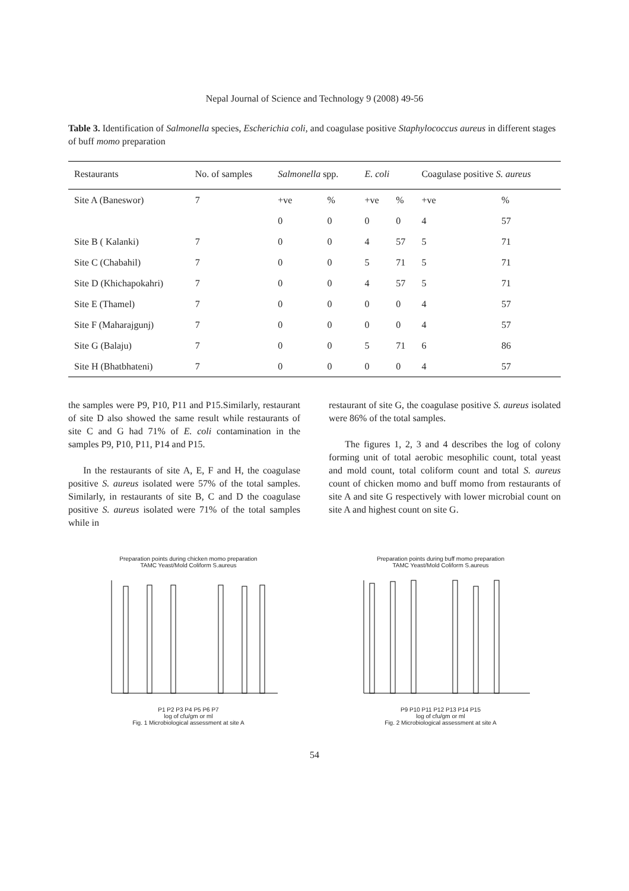Nepal Journal of Science and Technology 9 (2008) 49-56
Table 3. Identification of Salmonella species, Escherichia coli, and coagulase positive Staphylococcus aureus in different stages of buff momo preparation
| Restaurants | No. of samples | Salmonella spp. | | E. coli | | Coagulase positive S. aureus | |
| --- | --- | --- | --- | --- | --- | --- | --- |
| Site A (Baneswor) | 7 | +ve | % | +ve | % | +ve | % |
| | | 0 | 0 | 0 | 0 | 4 | 57 |
| Site B ( Kalanki) | 7 | 0 | 0 | 4 | 57 | 5 | 71 |
| Site C (Chabahil) | 7 | 0 | 0 | 5 | 71 | 5 | 71 |
| Site D (Khichapokahri) | 7 | 0 | 0 | 4 | 57 | 5 | 71 |
| Site E (Thamel) | 7 | 0 | 0 | 0 | 0 | 4 | 57 |
| Site F (Maharajgunj) | 7 | 0 | 0 | 0 | 0 | 4 | 57 |
| Site G (Balaju) | 7 | 0 | 0 | 5 | 71 | 6 | 86 |
| Site H (Bhatbhateni) | 7 | 0 | 0 | 0 | 0 | 4 | 57 |
the samples were P9, P10, P11 and P15.Similarly, restaurant of site D also showed the same result while restaurants of site C and G had 71% of E. coli contamination in the samples P9, P10, P11, P14 and P15.
In the restaurants of site A, E, F and H, the coagulase positive S. aureus isolated were 57% of the total samples. Similarly, in restaurants of site B, C and D the coagulase positive S. aureus isolated were 71% of the total samples while in
restaurant of site G, the coagulase positive S. aureus isolated were 86% of the total samples.
The figures 1, 2, 3 and 4 describes the log of colony forming unit of total aerobic mesophilic count, total yeast and mold count, total coliform count and total S. aureus count of chicken momo and buff momo from restaurants of site A and site G respectively with lower microbial count on site A and highest count on site G.
Preparation points during chicken momo preparation
TAMC Yeast/Mold Coliform S.aureus
P1 P2 P3 P4 P5 P6 P7
log of cfu/gm or ml
Fig. 1 Microbiological assessment at site A
Preparation points during buff momo preparation
TAMC Yeast/Mold Coliform S.aureus
P9 P10 P11 P12 P13 P14 P15
log of cfu/gm or ml
Fig. 2 Microbiological assessment at site A
54